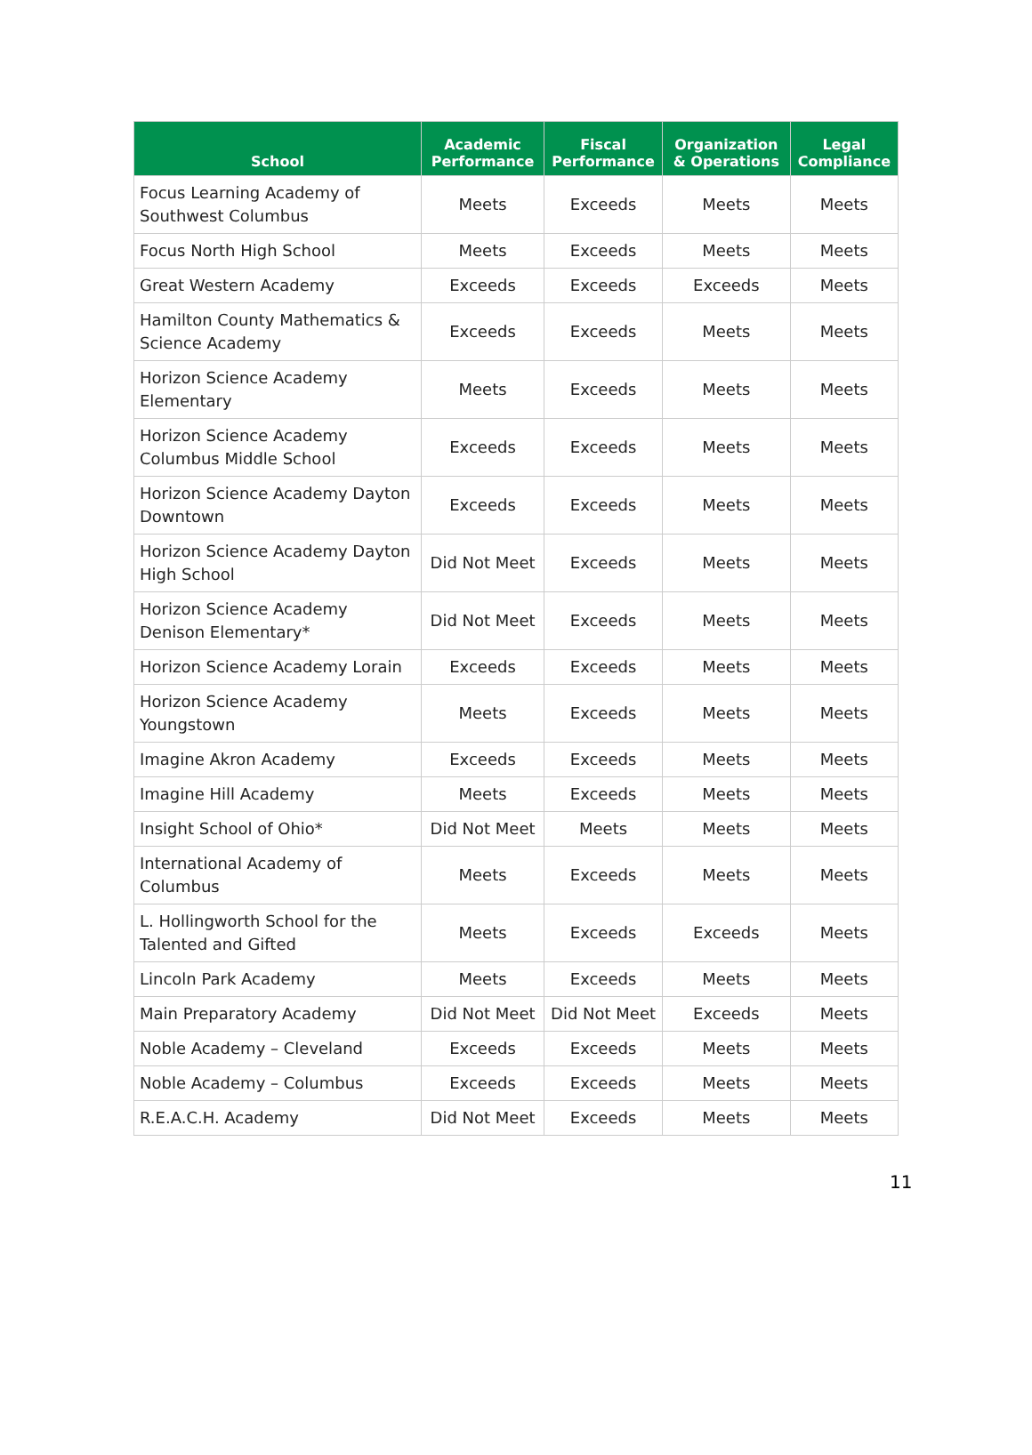| School | Academic Performance | Fiscal Performance | Organization & Operations | Legal Compliance |
| --- | --- | --- | --- | --- |
| Focus Learning Academy of Southwest Columbus | Meets | Exceeds | Meets | Meets |
| Focus North High School | Meets | Exceeds | Meets | Meets |
| Great Western Academy | Exceeds | Exceeds | Exceeds | Meets |
| Hamilton County Mathematics & Science Academy | Exceeds | Exceeds | Meets | Meets |
| Horizon Science Academy Elementary | Meets | Exceeds | Meets | Meets |
| Horizon Science Academy Columbus Middle School | Exceeds | Exceeds | Meets | Meets |
| Horizon Science Academy Dayton Downtown | Exceeds | Exceeds | Meets | Meets |
| Horizon Science Academy Dayton High School | Did Not Meet | Exceeds | Meets | Meets |
| Horizon Science Academy Denison Elementary* | Did Not Meet | Exceeds | Meets | Meets |
| Horizon Science Academy Lorain | Exceeds | Exceeds | Meets | Meets |
| Horizon Science Academy Youngstown | Meets | Exceeds | Meets | Meets |
| Imagine Akron Academy | Exceeds | Exceeds | Meets | Meets |
| Imagine Hill Academy | Meets | Exceeds | Meets | Meets |
| Insight School of Ohio* | Did Not Meet | Meets | Meets | Meets |
| International Academy of Columbus | Meets | Exceeds | Meets | Meets |
| L. Hollingworth School for the Talented and Gifted | Meets | Exceeds | Exceeds | Meets |
| Lincoln Park Academy | Meets | Exceeds | Meets | Meets |
| Main Preparatory Academy | Did Not Meet | Did Not Meet | Exceeds | Meets |
| Noble Academy – Cleveland | Exceeds | Exceeds | Meets | Meets |
| Noble Academy – Columbus | Exceeds | Exceeds | Meets | Meets |
| R.E.A.C.H. Academy | Did Not Meet | Exceeds | Meets | Meets |
11